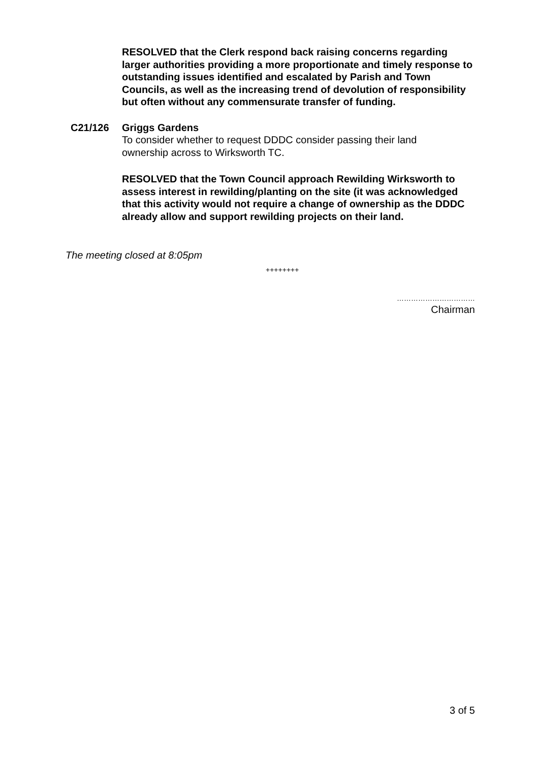RESOLVED that the Clerk respond back raising concerns regarding larger authorities providing a more proportionate and timely response to outstanding issues identified and escalated by Parish and Town Councils, as well as the increasing trend of devolution of responsibility but often without any commensurate transfer of funding.
C21/126 Griggs Gardens
To consider whether to request DDDC consider passing their land ownership across to Wirksworth TC.
RESOLVED that the Town Council approach Rewilding Wirksworth to assess interest in rewilding/planting on the site (it was acknowledged that this activity would not require a change of ownership as the DDDC already allow and support rewilding projects on their land.
The meeting closed at 8:05pm
++++++++
……………………………
Chairman
3 of 5